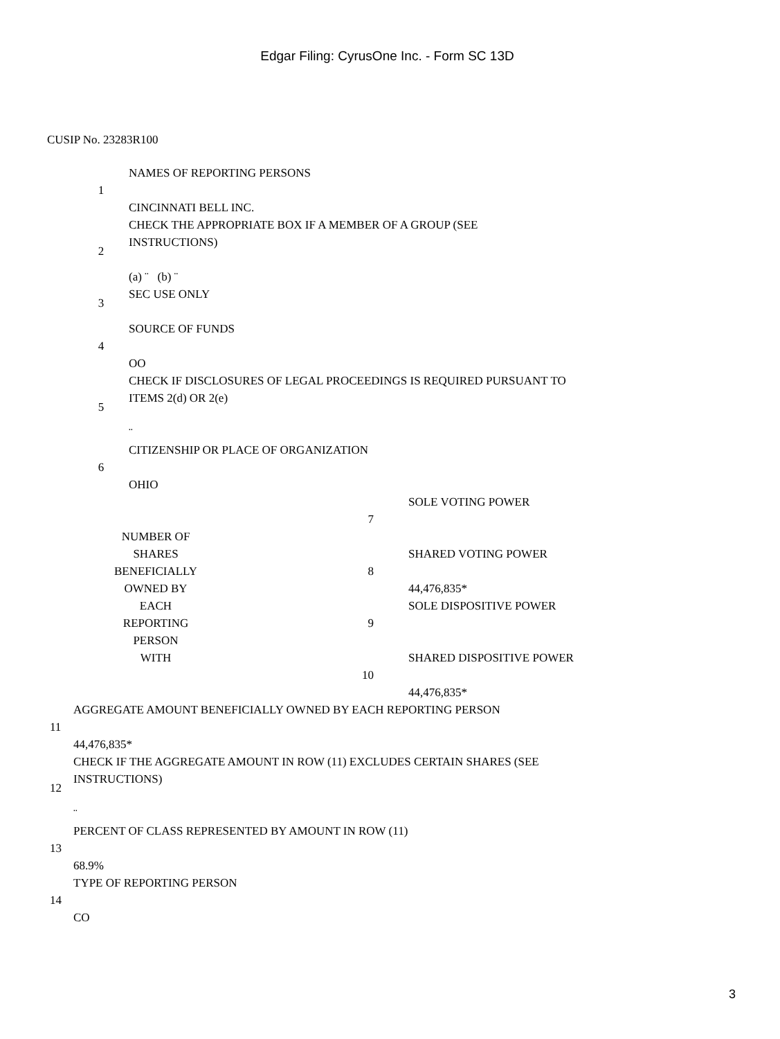Edgar Filing: CyrusOne Inc. - Form SC 13D
CUSIP No. 23283R100
| 1 | NAMES OF REPORTING PERSONS CINCINNATI BELL INC. |
| 2 | CHECK THE APPROPRIATE BOX IF A MEMBER OF A GROUP (SEE INSTRUCTIONS) (a) ¨ (b) ¨ |
| 3 | SEC USE ONLY |
| 4 | SOURCE OF FUNDS OO |
| 5 | CHECK IF DISCLOSURES OF LEGAL PROCEEDINGS IS REQUIRED PURSUANT TO ITEMS 2(d) OR 2(e) ¨ |
| 6 | CITIZENSHIP OR PLACE OF ORGANIZATION OHIO |
| NUMBER OF SHARES BENEFICIALLY OWNED BY EACH REPORTING PERSON WITH | 7 | SOLE VOTING POWER |
| | 8 | SHARED VOTING POWER 44,476,835* |
| | 9 | SOLE DISPOSITIVE POWER |
| | 10 | SHARED DISPOSITIVE POWER 44,476,835* |
| 11 | AGGREGATE AMOUNT BENEFICIALLY OWNED BY EACH REPORTING PERSON 44,476,835* |
| 12 | CHECK IF THE AGGREGATE AMOUNT IN ROW (11) EXCLUDES CERTAIN SHARES (SEE INSTRUCTIONS) ¨ |
| 13 | PERCENT OF CLASS REPRESENTED BY AMOUNT IN ROW (11) 68.9% |
| 14 | TYPE OF REPORTING PERSON CO |
3